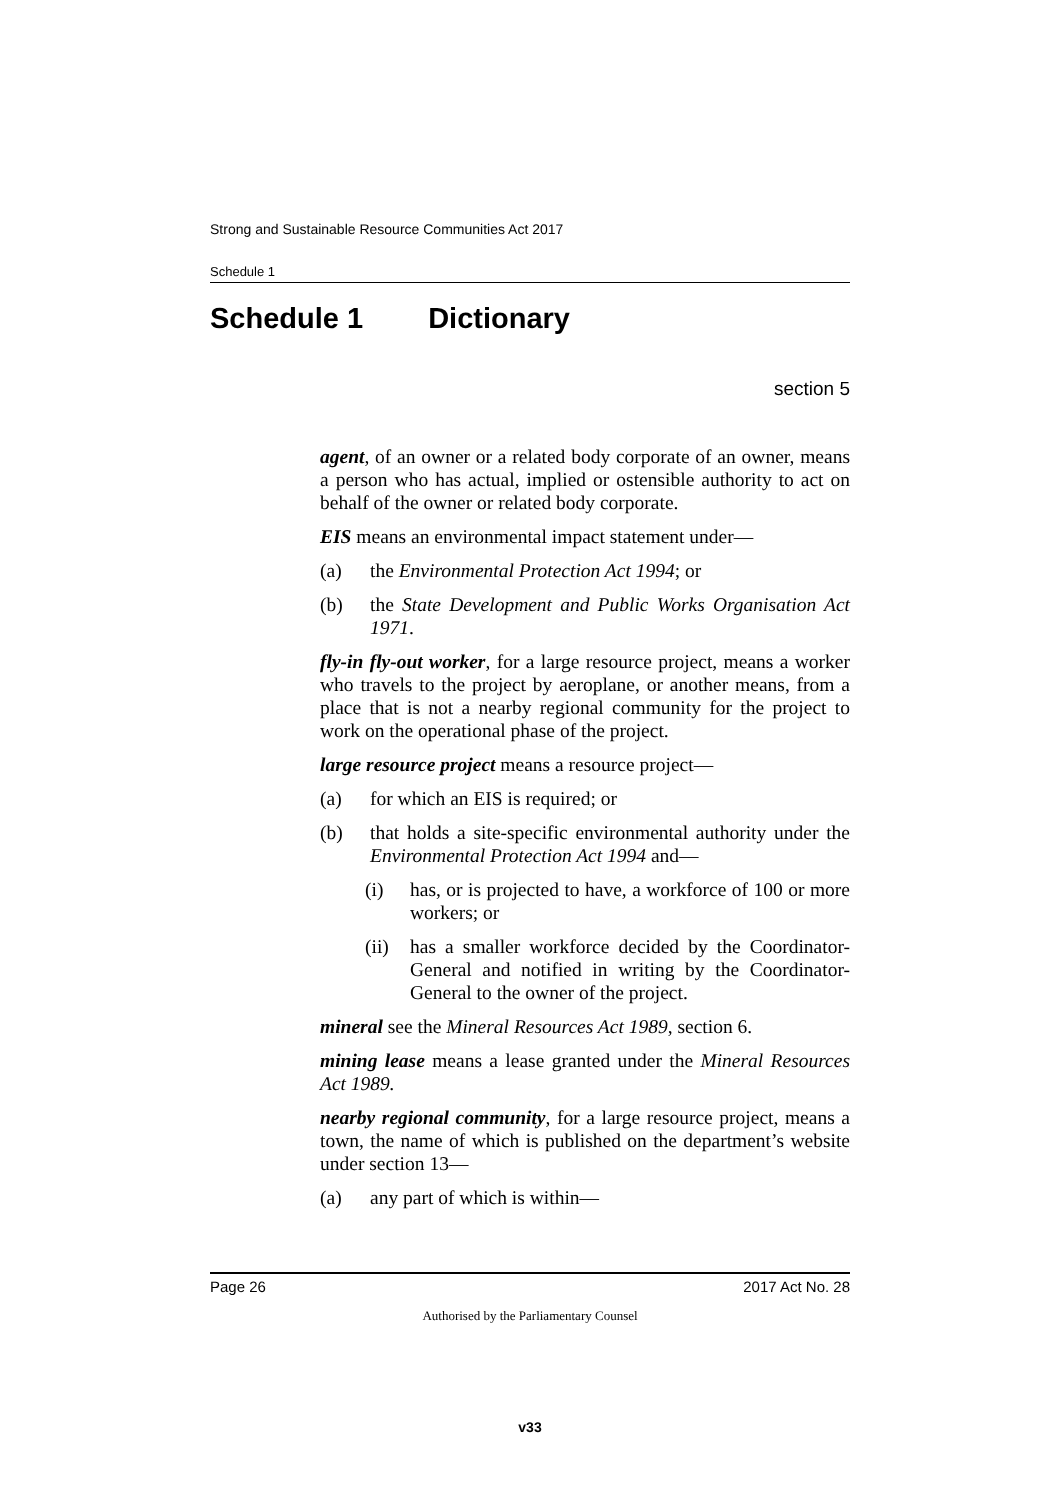Strong and Sustainable Resource Communities Act 2017
Schedule 1
Schedule 1 Dictionary
section 5
agent, of an owner or a related body corporate of an owner, means a person who has actual, implied or ostensible authority to act on behalf of the owner or related body corporate.
EIS means an environmental impact statement under—
(a) the Environmental Protection Act 1994; or
(b) the State Development and Public Works Organisation Act 1971.
fly-in fly-out worker, for a large resource project, means a worker who travels to the project by aeroplane, or another means, from a place that is not a nearby regional community for the project to work on the operational phase of the project.
large resource project means a resource project—
(a) for which an EIS is required; or
(b) that holds a site-specific environmental authority under the Environmental Protection Act 1994 and—
(i) has, or is projected to have, a workforce of 100 or more workers; or
(ii) has a smaller workforce decided by the Coordinator-General and notified in writing by the Coordinator-General to the owner of the project.
mineral see the Mineral Resources Act 1989, section 6.
mining lease means a lease granted under the Mineral Resources Act 1989.
nearby regional community, for a large resource project, means a town, the name of which is published on the department’s website under section 13—
(a) any part of which is within—
Page 26 2017 Act No. 28
Authorised by the Parliamentary Counsel
v33